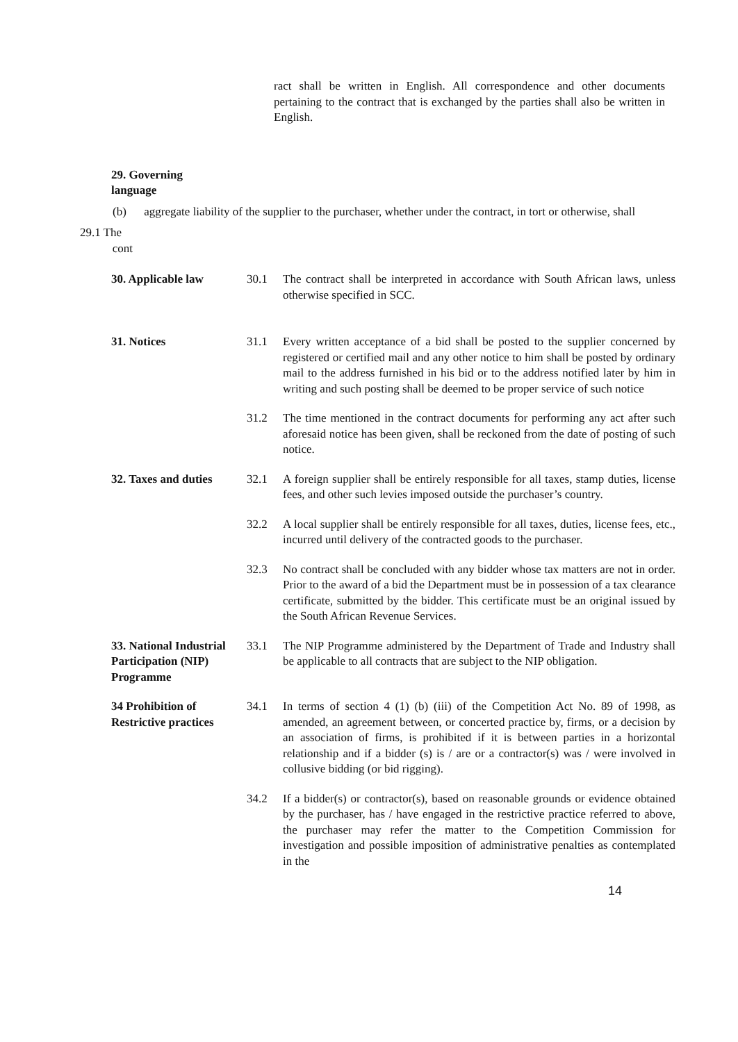ract shall be written in English. All correspondence and other documents pertaining to the contract that is exchanged by the parties shall also be written in English.
29. Governing
language
(b) aggregate liability of the supplier to the purchaser, whether under the contract, in tort or otherwise, shall
29.1 The
cont
30. Applicable law 30.1 The contract shall be interpreted in accordance with South African laws, unless otherwise specified in SCC.
31. Notices 31.1 Every written acceptance of a bid shall be posted to the supplier concerned by registered or certified mail and any other notice to him shall be posted by ordinary mail to the address furnished in his bid or to the address notified later by him in writing and such posting shall be deemed to be proper service of such notice
31.2 The time mentioned in the contract documents for performing any act after such aforesaid notice has been given, shall be reckoned from the date of posting of such notice.
32. Taxes and duties
32.1 A foreign supplier shall be entirely responsible for all taxes, stamp duties, license fees, and other such levies imposed outside the purchaser’s country.
32.2 A local supplier shall be entirely responsible for all taxes, duties, license fees, etc., incurred until delivery of the contracted goods to the purchaser.
32.3 No contract shall be concluded with any bidder whose tax matters are not in order. Prior to the award of a bid the Department must be in possession of a tax clearance certificate, submitted by the bidder. This certificate must be an original issued by the South African Revenue Services.
33. National Industrial Participation (NIP) Programme
33.1 The NIP Programme administered by the Department of Trade and Industry shall be applicable to all contracts that are subject to the NIP obligation.
34 Prohibition of Restrictive practices
34.1 In terms of section 4 (1) (b) (iii) of the Competition Act No. 89 of 1998, as amended, an agreement between, or concerted practice by, firms, or a decision by an association of firms, is prohibited if it is between parties in a horizontal relationship and if a bidder (s) is / are or a contractor(s) was / were involved in collusive bidding (or bid rigging).
34.2 If a bidder(s) or contractor(s), based on reasonable grounds or evidence obtained by the purchaser, has / have engaged in the restrictive practice referred to above, the purchaser may refer the matter to the Competition Commission for investigation and possible imposition of administrative penalties as contemplated in the
14